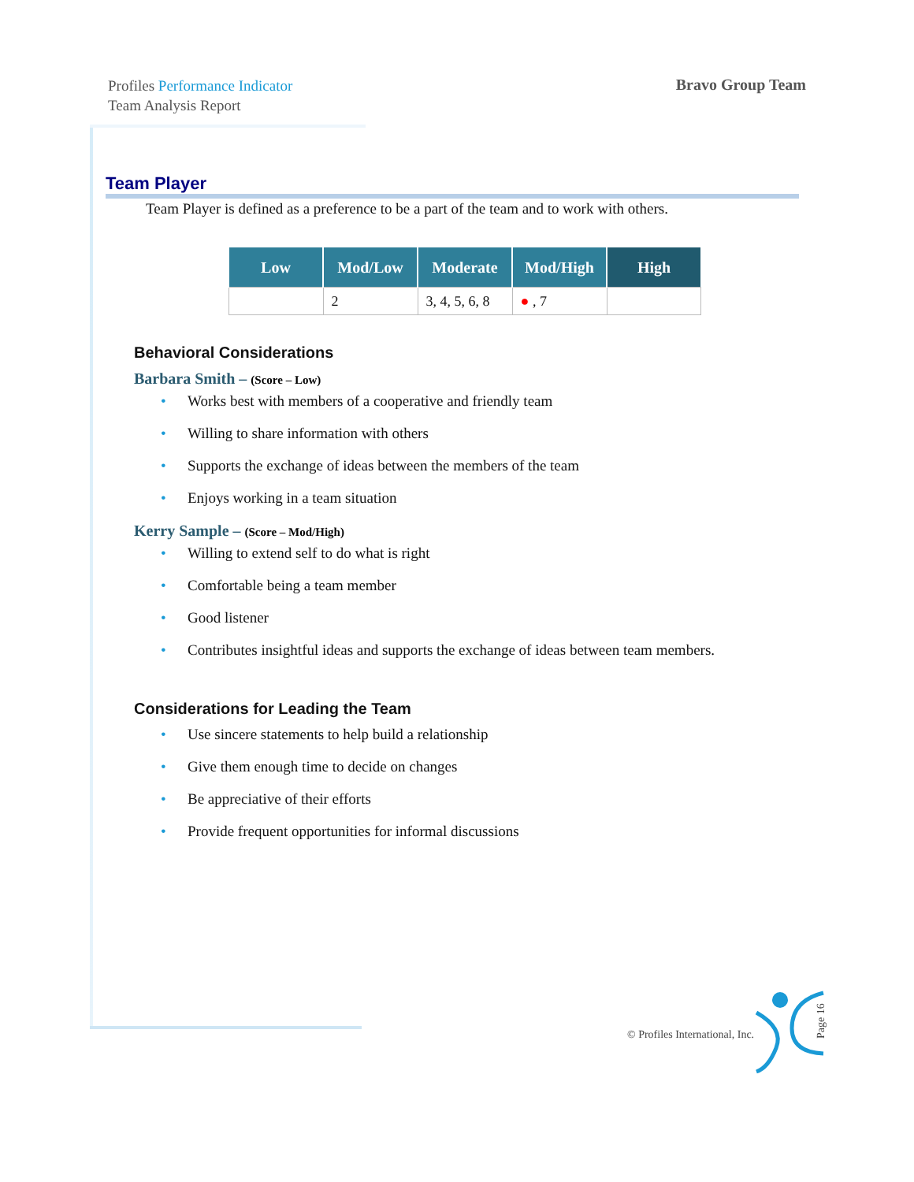Profiles Performance Indicator
Team Analysis Report
Bravo Group Team
Team Player
Team Player is defined as a preference to be a part of the team and to work with others.
| Low | Mod/Low | Moderate | Mod/High | High |
| --- | --- | --- | --- | --- |
| | 2 | 3, 4, 5, 6, 8 | ● , 7 | |
Behavioral Considerations
Barbara Smith – (Score – Low)
Works best with members of a cooperative and friendly team
Willing to share information with others
Supports the exchange of ideas between the members of the team
Enjoys working in a team situation
Kerry Sample – (Score – Mod/High)
Willing to extend self to do what is right
Comfortable being a team member
Good listener
Contributes insightful ideas and supports the exchange of ideas between team members.
Considerations for Leading the Team
Use sincere statements to help build a relationship
Give them enough time to decide on changes
Be appreciative of their efforts
Provide frequent opportunities for informal discussions
© Profiles International, Inc.
Page 16